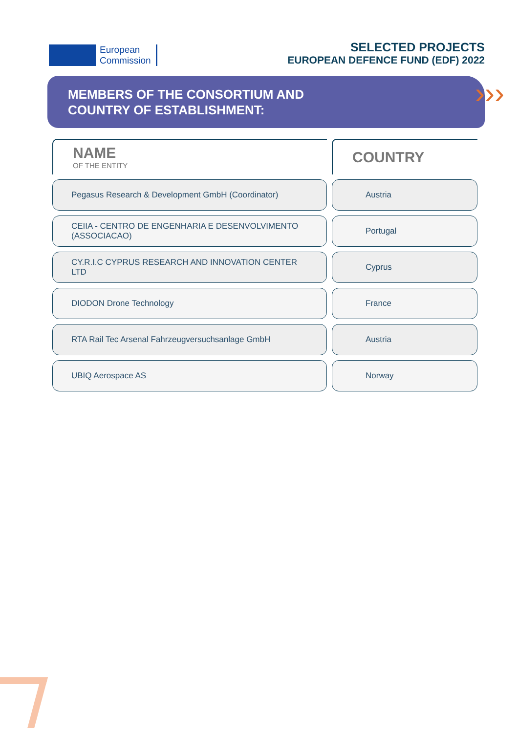European
Commission
SELECTED PROJECTS
EUROPEAN DEFENCE FUND (EDF) 2022
MEMBERS OF THE CONSORTIUM AND
COUNTRY OF ESTABLISHMENT:
›››
| NAME OF THE ENTITY | COUNTRY |
| --- | --- |
| Pegasus Research & Development GmbH (Coordinator) | Austria |
| CEIIA - CENTRO DE ENGENHARIA E DESENVOLVIMENTO (ASSOCIACAO) | Portugal |
| CY.R.I.C CYPRUS RESEARCH AND INNOVATION CENTER LTD | Cyprus |
| DIODON Drone Technology | France |
| RTA Rail Tec Arsenal Fahrzeugversuchsanlage GmbH | Austria |
| UBIQ Aerospace AS | Norway |